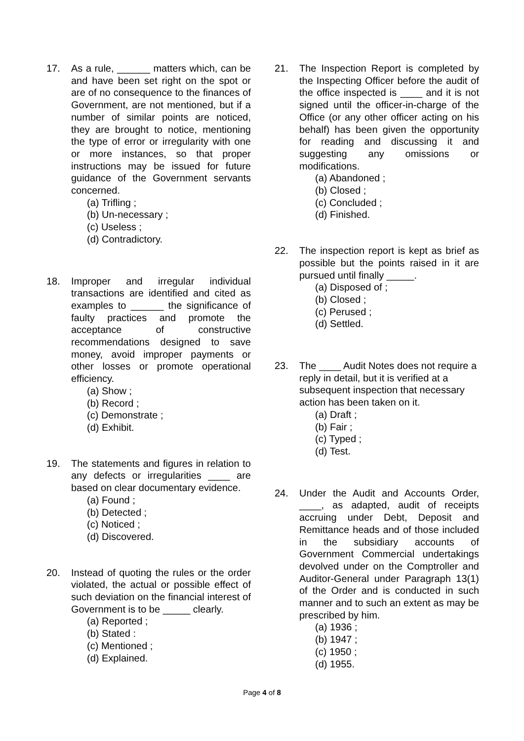17. As a rule, ______ matters which, can be and have been set right on the spot or are of no consequence to the finances of Government, are not mentioned, but if a number of similar points are noticed, they are brought to notice, mentioning the type of error or irregularity with one or more instances, so that proper instructions may be issued for future guidance of the Government servants concerned.
(a) Trifling ;
(b) Un-necessary ;
(c) Useless ;
(d) Contradictory.
18. Improper and irregular individual transactions are identified and cited as examples to ______ the significance of faulty practices and promote the acceptance of constructive recommendations designed to save money, avoid improper payments or other losses or promote operational efficiency.
(a) Show ;
(b) Record ;
(c) Demonstrate ;
(d) Exhibit.
19. The statements and figures in relation to any defects or irregularities ____ are based on clear documentary evidence.
(a) Found ;
(b) Detected ;
(c) Noticed ;
(d) Discovered.
20. Instead of quoting the rules or the order violated, the actual or possible effect of such deviation on the financial interest of Government is to be _____ clearly.
(a) Reported ;
(b) Stated :
(c) Mentioned ;
(d) Explained.
21. The Inspection Report is completed by the Inspecting Officer before the audit of the office inspected is ____ and it is not signed until the officer-in-charge of the Office (or any other officer acting on his behalf) has been given the opportunity for reading and discussing it and suggesting any omissions or modifications.
(a) Abandoned ;
(b) Closed ;
(c) Concluded ;
(d) Finished.
22. The inspection report is kept as brief as possible but the points raised in it are pursued until finally _____.
(a) Disposed of ;
(b) Closed ;
(c) Perused ;
(d) Settled.
23. The ____ Audit Notes does not require a reply in detail, but it is verified at a subsequent inspection that necessary action has been taken on it.
(a) Draft ;
(b) Fair ;
(c) Typed ;
(d) Test.
24. Under the Audit and Accounts Order, ____, as adapted, audit of receipts accruing under Debt, Deposit and Remittance heads and of those included in the subsidiary accounts of Government Commercial undertakings devolved under on the Comptroller and Auditor-General under Paragraph 13(1) of the Order and is conducted in such manner and to such an extent as may be prescribed by him.
(a) 1936 ;
(b) 1947 ;
(c) 1950 ;
(d) 1955.
Page 4 of 8